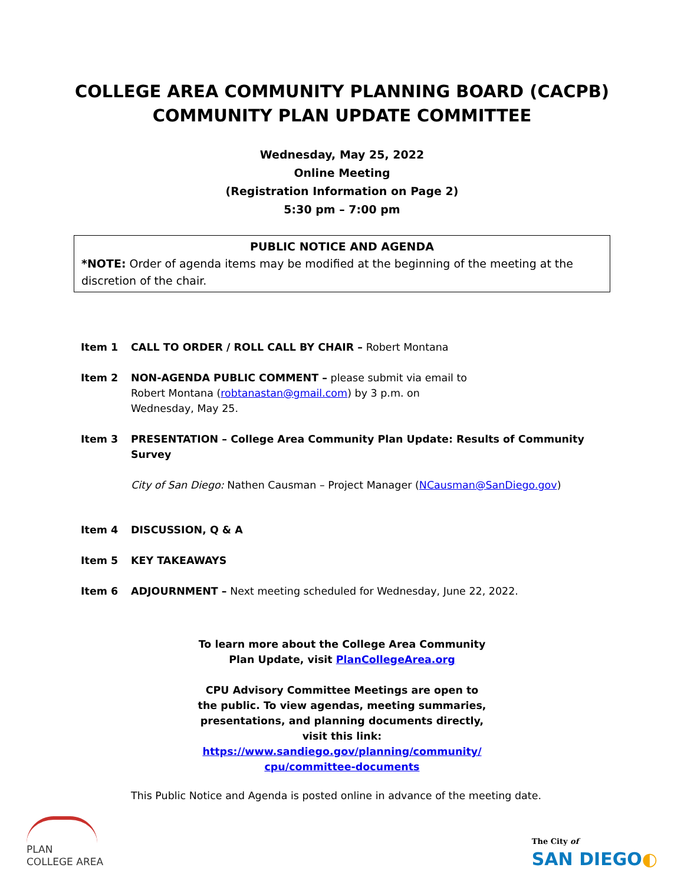COLLEGE AREA COMMUNITY PLANNING BOARD (CACPB)
COMMUNITY PLAN UPDATE COMMITTEE
Wednesday, May 25, 2022
Online Meeting
(Registration Information on Page 2)
5:30 pm – 7:00 pm
PUBLIC NOTICE AND AGENDA
*NOTE: Order of agenda items may be modified at the beginning of the meeting at the discretion of the chair.
Item 1 CALL TO ORDER / ROLL CALL BY CHAIR – Robert Montana
Item 2 NON-AGENDA PUBLIC COMMENT – please submit via email to
Robert Montana (robtanastan@gmail.com) by 3 p.m. on
Wednesday, May 25.
Item 3 PRESENTATION – College Area Community Plan Update: Results of Community Survey
City of San Diego: Nathen Causman – Project Manager (NCausman@SanDiego.gov)
Item 4 DISCUSSION, Q & A
Item 5 KEY TAKEAWAYS
Item 6 ADJOURNMENT – Next meeting scheduled for Wednesday, June 22, 2022.
To learn more about the College Area Community
Plan Update, visit PlanCollegeArea.org
CPU Advisory Committee Meetings are open to
the public. To view agendas, meeting summaries,
presentations, and planning documents directly,
visit this link:
https://www.sandiego.gov/planning/community/
cpu/committee-documents
This Public Notice and Agenda is posted online in advance of the meeting date.
PLAN
COLLEGE AREA
The City of
SAN DIEGO◐